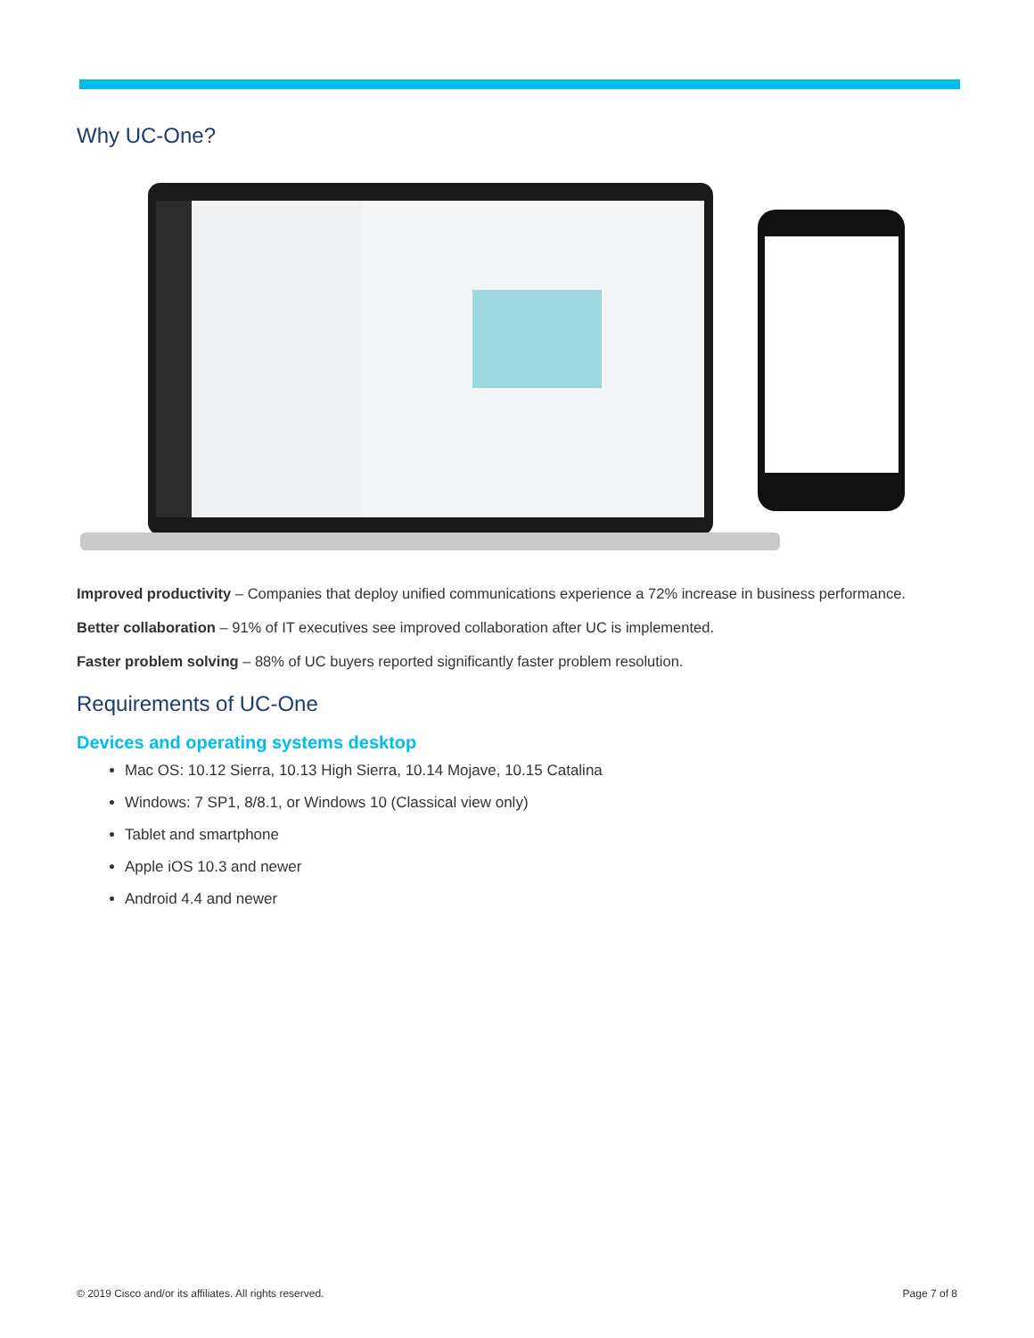Why UC-One?
Improved productivity – Companies that deploy unified communications experience a 72% increase in business performance.
Better collaboration – 91% of IT executives see improved collaboration after UC is implemented.
Faster problem solving – 88% of UC buyers reported significantly faster problem resolution.
Requirements of UC-One
Devices and operating systems desktop
Mac OS: 10.12 Sierra, 10.13 High Sierra, 10.14 Mojave, 10.15 Catalina
Windows: 7 SP1, 8/8.1, or Windows 10 (Classical view only)
Tablet and smartphone
Apple iOS 10.3 and newer
Android 4.4 and newer
© 2019 Cisco and/or its affiliates. All rights reserved. Page 7 of 8